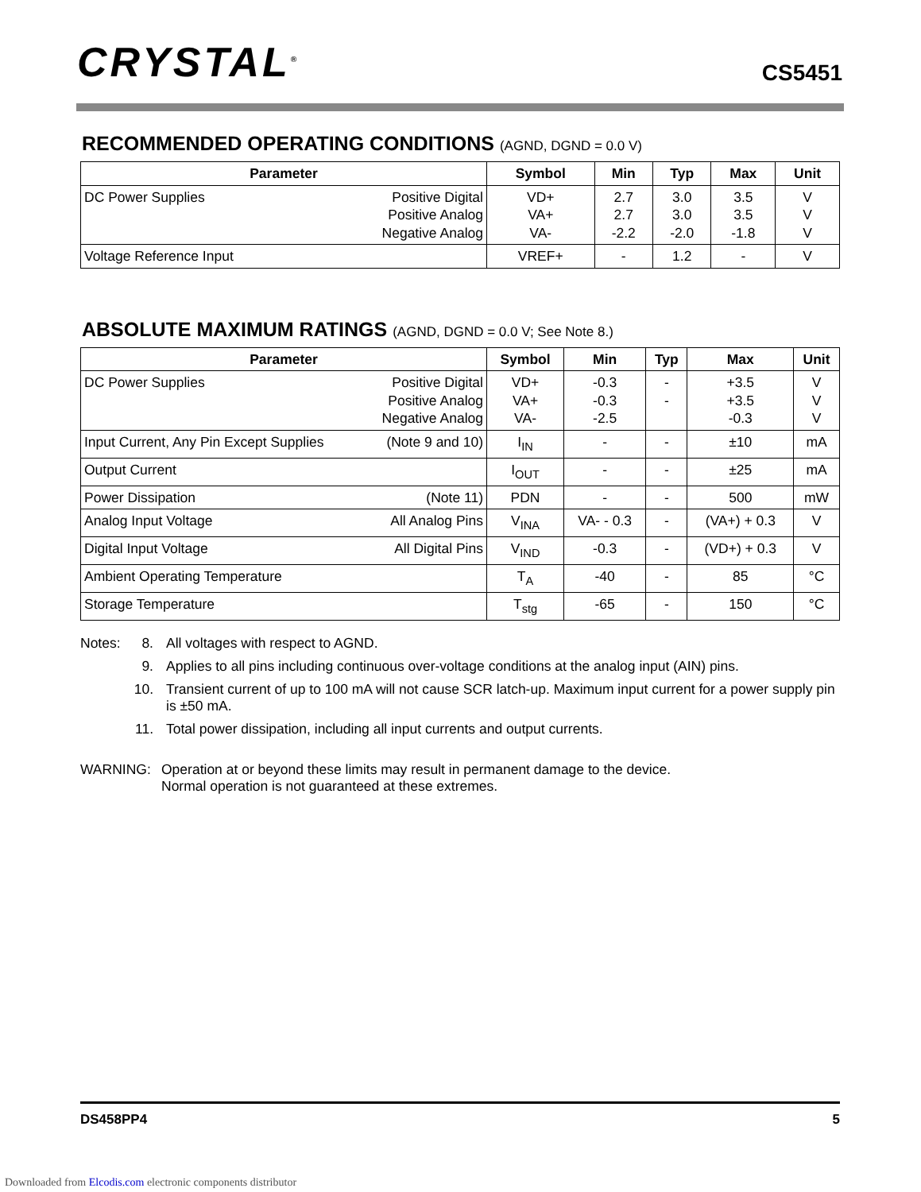CRYSTAL<sup>®</sup>
CS5451
RECOMMENDED OPERATING CONDITIONS (AGND, DGND = 0.0 V)
| Parameter | Symbol | Min | Typ | Max | Unit |
| --- | --- | --- | --- | --- | --- |
| DC Power Supplies Positive Digital Positive Analog Negative Analog | VD+ VA+ VA- | 2.7 2.7 -2.2 | 3.0 3.0 -2.0 | 3.5 3.5 -1.8 | V V V |
| Voltage Reference Input | VREF+ | - | 1.2 | - | V |
ABSOLUTE MAXIMUM RATINGS (AGND, DGND = 0.0 V; See Note 8.)
| Parameter | Symbol | Min | Typ | Max | Unit |
| --- | --- | --- | --- | --- | --- |
| DC Power Supplies Positive Digital Positive Analog Negative Analog | VD+ VA+ VA- | -0.3 -0.3 -2.5 | - - | +3.5 +3.5 -0.3 | V V V |
| Input Current, Any Pin Except Supplies (Note 9 and 10) | I<sub>IN</sub> | - | - | ±10 | mA |
| Output Current | I<sub>OUT</sub> | - | - | ±25 | mA |
| Power Dissipation (Note 11) | PDN | - | - | 500 | mW |
| Analog Input Voltage All Analog Pins | V<sub>INA</sub> | VA- - 0.3 | - | (VA+) + 0.3 | V |
| Digital Input Voltage All Digital Pins | V<sub>IND</sub> | -0.3 | - | (VD+) + 0.3 | V |
| Ambient Operating Temperature | T<sub>A</sub> | -40 | - | 85 | °C |
| Storage Temperature | T<sub>stg</sub> | -65 | - | 150 | °C |
Notes: 8. All voltages with respect to AGND.
9. Applies to all pins including continuous over-voltage conditions at the analog input (AIN) pins.
10. Transient current of up to 100 mA will not cause SCR latch-up. Maximum input current for a power supply pin is ±50 mA.
11. Total power dissipation, including all input currents and output currents.
WARNING: Operation at or beyond these limits may result in permanent damage to the device.
Normal operation is not guaranteed at these extremes.
DS458PP4 5
Downloaded from Elcodis.com electronic components distributor